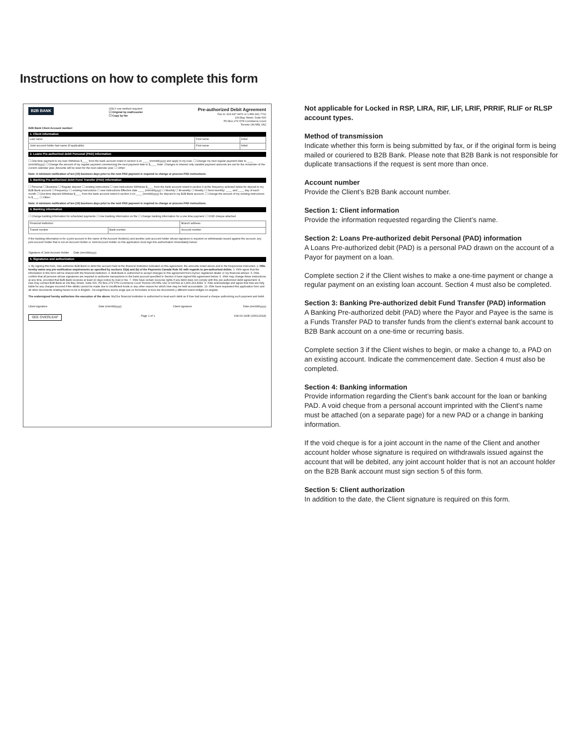Instructions on how to complete this form
B2B BANK
ONLY one method required
☐ Original by mail/courier
☐ Copy by fax
Pre-authorized Debit Agreement
Fax to: 416.947.9476 or 1.866.941.7711
199 Bay Street, Suite 600
PO Box 279 STN Commerce Court
Toronto ON M5L 0A2
B2B Bank Client Account number:
1. Client information
| Last name | First name | Initial |
| Joint account holder last name (If applicable) | First name | Initial |
2. Loans Pre-authorized debit Personal (PAD) information
☐ One-time payment to my loan Withdraw $____ from the bank account noted in section 4 on ____ (mm/dd/yyyy) and apply to my loan. ☐ Change my next regular payment date to ____ (mm/dd/yyyy) ☐ Change the amount of my regular payment commencing the next payment date to $____ Note: Changes to interest only variable payment amounts are set for the remainder of the current calendar year. Amounts will be reset for the next calendar year. ☐ Other:
Note: A minimum notification of ten (10) business days prior to the next PAD payment is required to change or process PAD instructions.
3. Banking Pre-authorized debit Fund Transfer (PAD) information
☐ Personal ☐ Business ☐ Regular deposit: ☐ existing instructions ☐ new instructions Withdraw $____ from the bank account noted in section 4 at the frequency selected below for deposit to my B2B Bank account ☐ Frequency: ☐ existing instructions ☐ new instructions Effective date ____ (mm/dd/yyyy) ☐ Monthly ☐ Bi-weekly ☐ Weekly ☐ Semi-monthly: ____ and ____ day of each month ☐ One-time deposit Withdraw $____ from the bank account noted in section 4 on ____ (mm/dd/yyyy) for deposit to my B2B Bank account. ☐ Change the amount of my existing instructions to $____ ☐ Other:
Note: A minimum notification of ten (10) business days prior to the next PAD payment is required to change or process PAD instructions.
4. Banking information
☐ Change banking information for scheduled payments ☐ Use banking information on file ☐ Change banking information for a one time payment ☐ VOID cheque attached
| Financial institution | | Branch address |
| Transit number | Bank number | Account number |
If the banking information is for a joint account in the name of the Account Holder(s) and another joint account holder whose signature is required on withdrawals issued against the account, any joint account holder that is not an Account Holder or Joint Account Holder on this application must sign this authorization immediately below:
Signature of Joint Account Holder Date (mm/dd/yyyy)
5. Signatures and authorization
1. By signing this form, I/we authorize B2B Bank to debit the account held at the financial institution indicated on this agreement, the amounts noted above and in the frequencies instructed. 2. I/We hereby waive any pre-notification requirements as specified by sections 15(a) and (b) of the Payments Canada Rule H1 with regards to pre-authorized debits. 3. I/We agree that the information in this form will be shared with the financial institution. 4. B2B Bank is authorized to accept changes to this agreement from my/our registered dealer or my financial advisor. 5. I/We confirm that all persons whose signatures are required to authorize transactions in the bank account specified in Section 4 have signed this agreement below. 6. I/We may change these instructions at any time, provided that B2B Bank receives at least 10 days notice by mail or fax. 7. I/We have certain recourse rights if any debit does not comply with this pre-authorized debit agreement. 8. I/we may contact B2B Bank at 199 Bay Street, Suite 600, PO Box 279 STN Commerce Court Toronto ON M5L 0A2 or toll free at 1.800.263.8349. 9. I/We acknowledge and agree that I/we are fully liable for any charges incurred if the debits cannot be made due to insufficient funds or any other reason for which I/we may be held accountable. 10. I/We have requested this application form and all other documents relating hereto to be in English. J'ai exigé/Nous avons exigé que ce formulaire et tous les documents y afférent soient rédigés en anglais.
The undersigned hereby authorizes the execution of the above. My/Our financial institution is authorized to treat each debit as if I/we had issued a cheque authorizing such payment and debit.
Client signature Date (mm/dd/yyyy) Client signature Date (mm/dd/yyyy)
SEE OVERLEAF Page 1 of 1 618-03-190E (03/01/2018)
Not applicable for Locked in RSP, LIRA, RIF, LIF, LRIF, PRRIF, RLIF or RLSP account types.
Method of transmission
Indicate whether this form is being submitted by fax, or if the original form is being mailed or couriered to B2B Bank. Please note that B2B Bank is not responsible for duplicate transactions if the request is sent more than once.
Account number
Provide the Client’s B2B Bank account number.
Section 1: Client information
Provide the information requested regarding the Client’s name.
Section 2: Loans Pre-authorized debit Personal (PAD) information
A Loans Pre-authorized debit (PAD) is a personal PAD drawn on the account of a Payor for payment on a loan.
Complete section 2 if the Client wishes to make a one-time payment or change a regular payment on an existing loan account. Section 4 must also be completed.
Section 3: Banking Pre-authorized debit Fund Transfer (PAD) information
A Banking Pre-authorized debit (PAD) where the Payor and Payee is the same is a Funds Transfer PAD to transfer funds from the client’s external bank account to B2B Bank account on a one-time or recurring basis.
Complete section 3 if the Client wishes to begin, or make a change to, a PAD on an existing account. Indicate the commencement date. Section 4 must also be completed.
Section 4: Banking information
Provide information regarding the Client’s bank account for the loan or banking PAD. A void cheque from a personal account imprinted with the Client’s name must be attached (on a separate page) for a new PAD or a change in banking information.
If the void cheque is for a joint account in the name of the Client and another account holder whose signature is required on withdrawals issued against the account that will be debited, any joint account holder that is not an account holder on the B2B Bank account must sign section 5 of this form.
Section 5: Client authorization
In addition to the date, the Client signature is required on this form.